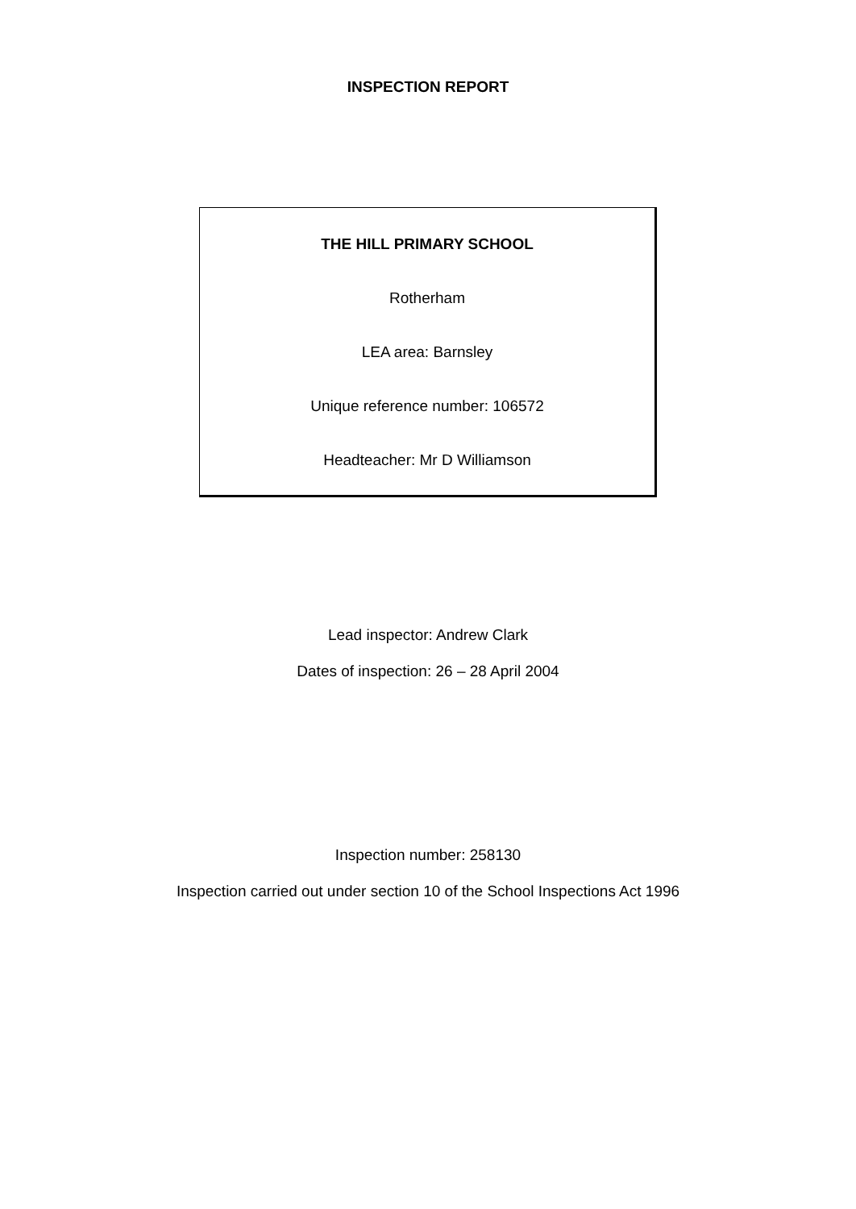INSPECTION REPORT
THE HILL PRIMARY SCHOOL
Rotherham
LEA area: Barnsley
Unique reference number: 106572
Headteacher: Mr D Williamson
Lead inspector: Andrew Clark
Dates of inspection: 26 – 28 April 2004
Inspection number: 258130
Inspection carried out under section 10 of the School Inspections Act 1996